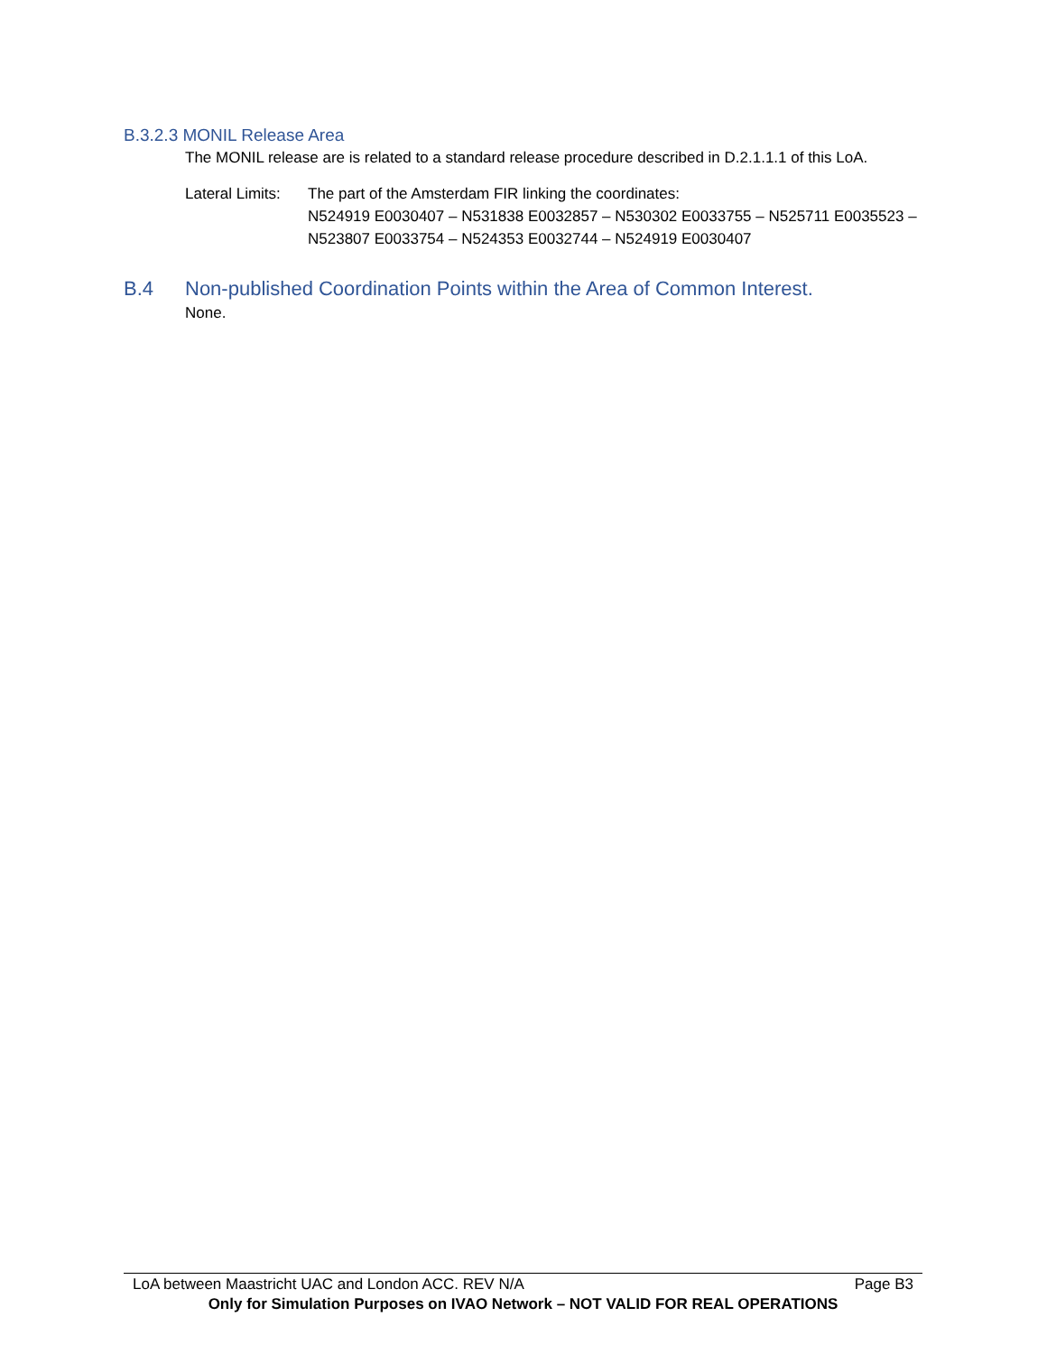B.3.2.3 MONIL Release Area
The MONIL release are is related to a standard release procedure described in D.2.1.1.1 of this LoA.
Lateral Limits:
The part of the Amsterdam FIR linking the coordinates:
N524919 E0030407 – N531838 E0032857 – N530302 E0033755 – N525711 E0035523 – N523807 E0033754 – N524353 E0032744 – N524919 E0030407
B.4 Non-published Coordination Points within the Area of Common Interest.
None.
LoA between Maastricht UAC and London ACC. REV N/A Page B3
Only for Simulation Purposes on IVAO Network – NOT VALID FOR REAL OPERATIONS